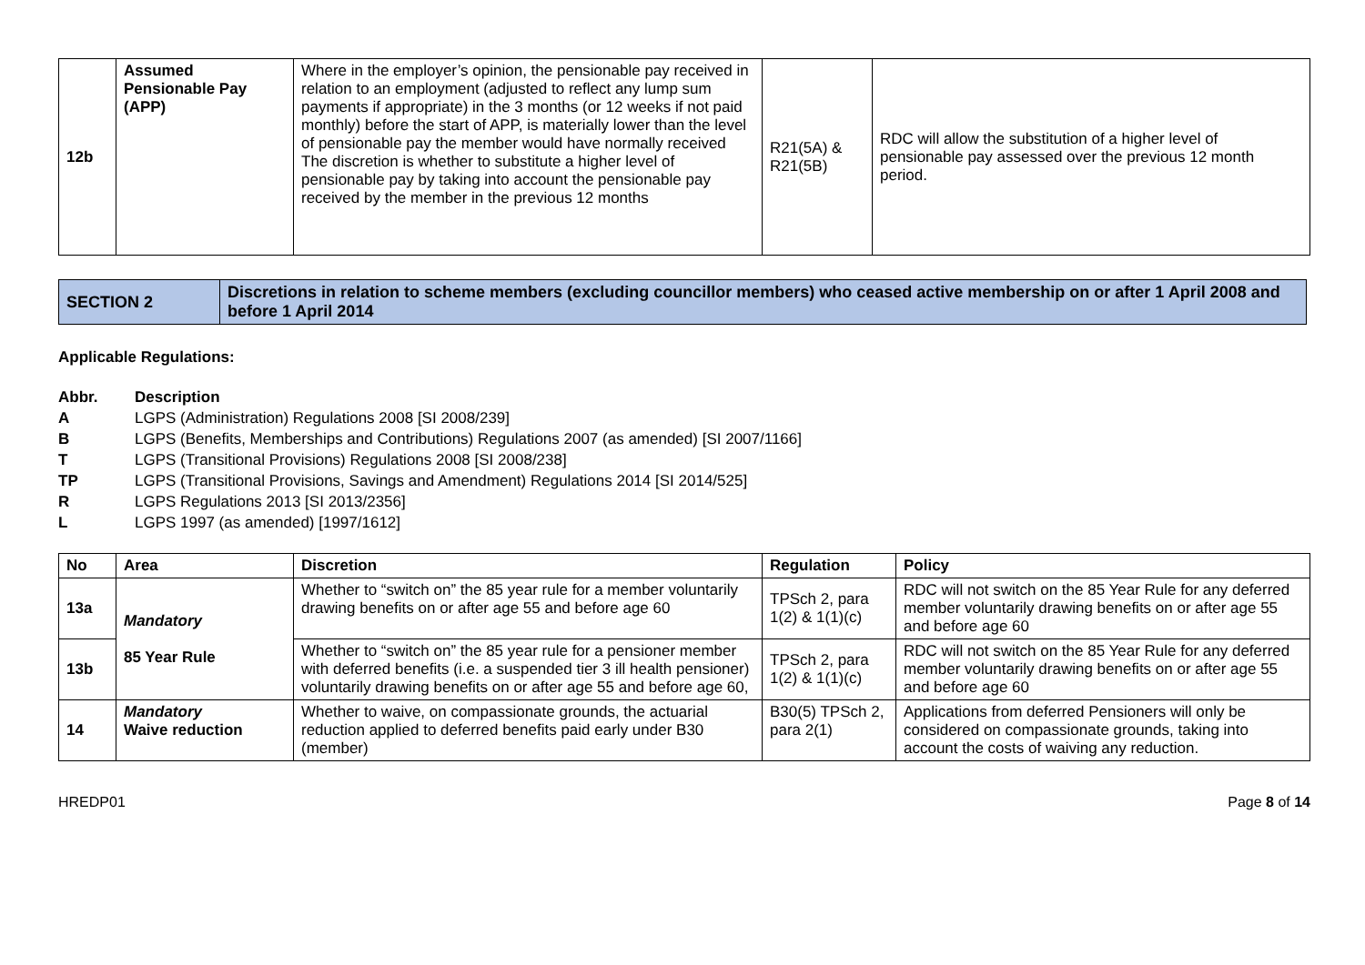| 12b | Assumed Pensionable Pay (APP) | Where in the employer’s opinion, the pensionable pay received in relation to an employment (adjusted to reflect any lump sum payments if appropriate) in the 3 months (or 12 weeks if not paid monthly) before the start of APP, is materially lower than the level of pensionable pay the member would have normally received The discretion is whether to substitute a higher level of pensionable pay by taking into account the pensionable pay received by the member in the previous 12 months | R21(5A) & R21(5B) | RDC will allow the substitution of a higher level of pensionable pay assessed over the previous 12 month period. |
| SECTION 2 | Discretions in relation to scheme members (excluding councillor members) who ceased active membership on or after 1 April 2008 and before 1 April 2014 |
Applicable Regulations:
Abbr. Description A LGPS (Administration) Regulations 2008 [SI 2008/239] B LGPS (Benefits, Memberships and Contributions) Regulations 2007 (as amended) [SI 2007/1166] T LGPS (Transitional Provisions) Regulations 2008 [SI 2008/238] TP LGPS (Transitional Provisions, Savings and Amendment) Regulations 2014 [SI 2014/525] R LGPS Regulations 2013 [SI 2013/2356] L LGPS 1997 (as amended) [1997/1612]
| No | Area | Discretion | Regulation | Policy |
| --- | --- | --- | --- | --- |
| 13a | Mandatory 85 Year Rule | Whether to “switch on” the 85 year rule for a member voluntarily drawing benefits on or after age 55 and before age 60 | TPSch 2, para 1(2) & 1(1)(c) | RDC will not switch on the 85 Year Rule for any deferred member voluntarily drawing benefits on or after age 55 and before age 60 |
| 13b | | Whether to “switch on” the 85 year rule for a pensioner member with deferred benefits (i.e. a suspended tier 3 ill health pensioner) voluntarily drawing benefits on or after age 55 and before age 60, | TPSch 2, para 1(2) & 1(1)(c) | RDC will not switch on the 85 Year Rule for any deferred member voluntarily drawing benefits on or after age 55 and before age 60 |
| 14 | Mandatory Waive reduction | Whether to waive, on compassionate grounds, the actuarial reduction applied to deferred benefits paid early under B30 (member) | B30(5) TPSch 2, para 2(1) | Applications from deferred Pensioners will only be considered on compassionate grounds, taking into account the costs of waiving any reduction. |
HREDP01 Page 8 of 14